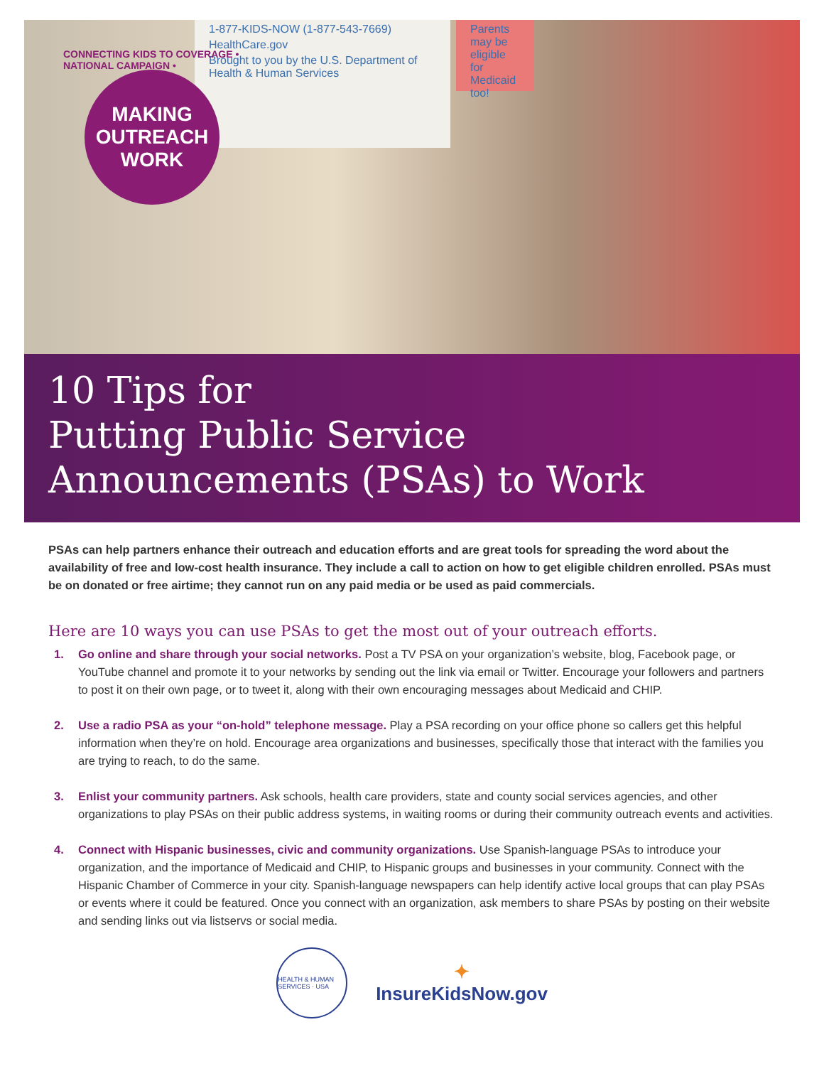1-877-KIDS-NOW (1-877-543-7669)
HealthCare.gov
Brought to you by the U.S. Department of Health & Human Services
Parents may be eligible for Medicaid too!
CONNECTING KIDS TO COVERAGE • NATIONAL CAMPAIGN •
MAKING
OUTREACH
WORK
10 Tips for
Putting Public Service
Announcements (PSAs) to Work
PSAs can help partners enhance their outreach and education efforts and are great tools for spreading the word about the availability of free and low-cost health insurance. They include a call to action on how to get eligible children enrolled. PSAs must be on donated or free airtime; they cannot run on any paid media or be used as paid commercials.
Here are 10 ways you can use PSAs to get the most out of your outreach efforts.
1. Go online and share through your social networks. Post a TV PSA on your organization’s website, blog, Facebook page, or YouTube channel and promote it to your networks by sending out the link via email or Twitter. Encourage your followers and partners to post it on their own page, or to tweet it, along with their own encouraging messages about Medicaid and CHIP.
2. Use a radio PSA as your “on-hold” telephone message. Play a PSA recording on your office phone so callers get this helpful information when they’re on hold. Encourage area organizations and businesses, specifically those that interact with the families you are trying to reach, to do the same.
3. Enlist your community partners. Ask schools, health care providers, state and county social services agencies, and other organizations to play PSAs on their public address systems, in waiting rooms or during their community outreach events and activities.
4. Connect with Hispanic businesses, civic and community organizations. Use Spanish-language PSAs to introduce your organization, and the importance of Medicaid and CHIP, to Hispanic groups and businesses in your community. Connect with the Hispanic Chamber of Commerce in your city. Spanish-language newspapers can help identify active local groups that can play PSAs or events where it could be featured. Once you connect with an organization, ask members to share PSAs by posting on their website and sending links out via listservs or social media.
HEALTH & HUMAN SERVICES · USA
✦
InsureKidsNow.gov